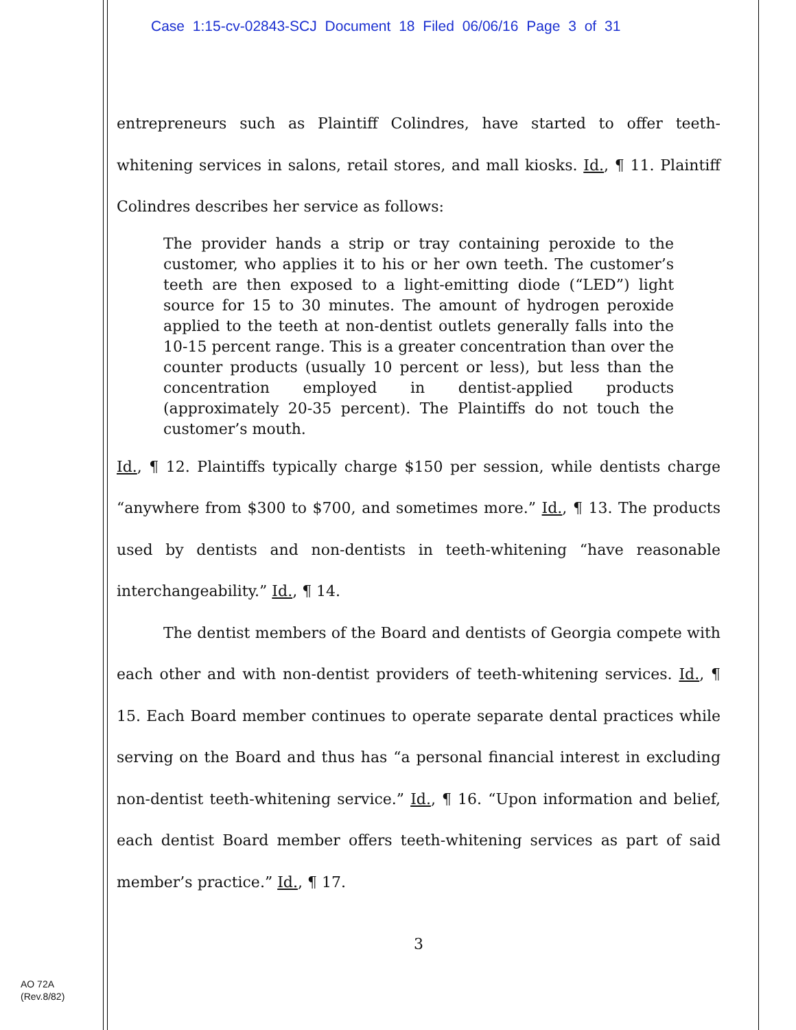Case 1:15-cv-02843-SCJ Document 18 Filed 06/06/16 Page 3 of 31
entrepreneurs such as Plaintiff Colindres, have started to offer teeth-whitening services in salons, retail stores, and mall kiosks. Id., ¶ 11. Plaintiff Colindres describes her service as follows:
The provider hands a strip or tray containing peroxide to the customer, who applies it to his or her own teeth. The customer’s teeth are then exposed to a light-emitting diode (“LED”) light source for 15 to 30 minutes. The amount of hydrogen peroxide applied to the teeth at non-dentist outlets generally falls into the 10-15 percent range. This is a greater concentration than over the counter products (usually 10 percent or less), but less than the concentration employed in dentist-applied products (approximately 20-35 percent). The Plaintiffs do not touch the customer’s mouth.
Id., ¶ 12. Plaintiffs typically charge $150 per session, while dentists charge “anywhere from $300 to $700, and sometimes more.” Id., ¶ 13. The products used by dentists and non-dentists in teeth-whitening “have reasonable interchangeability.” Id., ¶ 14.
The dentist members of the Board and dentists of Georgia compete with each other and with non-dentist providers of teeth-whitening services. Id., ¶ 15. Each Board member continues to operate separate dental practices while serving on the Board and thus has “a personal financial interest in excluding non-dentist teeth-whitening service.” Id., ¶ 16. “Upon information and belief, each dentist Board member offers teeth-whitening services as part of said member’s practice.” Id., ¶ 17.
3
AO 72A
(Rev.8/82)